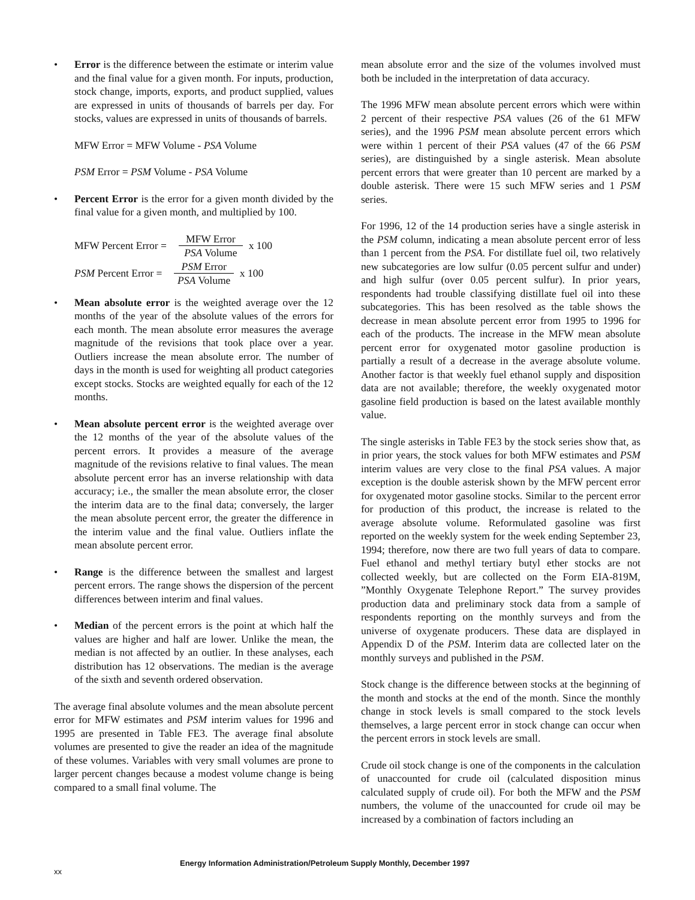• Error is the difference between the estimate or interim value and the final value for a given month. For inputs, production, stock change, imports, exports, and product supplied, values are expressed in units of thousands of barrels per day. For stocks, values are expressed in units of thousands of barrels.
MFW Error = MFW Volume - PSA Volume
PSM Error = PSM Volume - PSA Volume
• Percent Error is the error for a given month divided by the final value for a given month, and multiplied by 100.
MFW Percent Error =
MFW Error
PSA Volume
x 100
PSM Percent Error =
PSM Error
PSA Volume
x 100
• Mean absolute error is the weighted average over the 12 months of the year of the absolute values of the errors for each month. The mean absolute error measures the average magnitude of the revisions that took place over a year. Outliers increase the mean absolute error. The number of days in the month is used for weighting all product categories except stocks. Stocks are weighted equally for each of the 12 months.
• Mean absolute percent error is the weighted average over the 12 months of the year of the absolute values of the percent errors. It provides a measure of the average magnitude of the revisions relative to final values. The mean absolute percent error has an inverse relationship with data accuracy; i.e., the smaller the mean absolute error, the closer the interim data are to the final data; conversely, the larger the mean absolute percent error, the greater the difference in the interim value and the final value. Outliers inflate the mean absolute percent error.
• Range is the difference between the smallest and largest percent errors. The range shows the dispersion of the percent differences between interim and final values.
• Median of the percent errors is the point at which half the values are higher and half are lower. Unlike the mean, the median is not affected by an outlier. In these analyses, each distribution has 12 observations. The median is the average of the sixth and seventh ordered observation.
The average final absolute volumes and the mean absolute percent error for MFW estimates and PSM interim values for 1996 and 1995 are presented in Table FE3. The average final absolute volumes are presented to give the reader an idea of the magnitude of these volumes. Variables with very small volumes are prone to larger percent changes because a modest volume change is being compared to a small final volume. The
mean absolute error and the size of the volumes involved must both be included in the interpretation of data accuracy.
The 1996 MFW mean absolute percent errors which were within 2 percent of their respective PSA values (26 of the 61 MFW series), and the 1996 PSM mean absolute percent errors which were within 1 percent of their PSA values (47 of the 66 PSM series), are distinguished by a single asterisk. Mean absolute percent errors that were greater than 10 percent are marked by a double asterisk. There were 15 such MFW series and 1 PSM series.
For 1996, 12 of the 14 production series have a single asterisk in the PSM column, indicating a mean absolute percent error of less than 1 percent from the PSA. For distillate fuel oil, two relatively new subcategories are low sulfur (0.05 percent sulfur and under) and high sulfur (over 0.05 percent sulfur). In prior years, respondents had trouble classifying distillate fuel oil into these subcategories. This has been resolved as the table shows the decrease in mean absolute percent error from 1995 to 1996 for each of the products. The increase in the MFW mean absolute percent error for oxygenated motor gasoline production is partially a result of a decrease in the average absolute volume. Another factor is that weekly fuel ethanol supply and disposition data are not available; therefore, the weekly oxygenated motor gasoline field production is based on the latest available monthly value.
The single asterisks in Table FE3 by the stock series show that, as in prior years, the stock values for both MFW estimates and PSM interim values are very close to the final PSA values. A major exception is the double asterisk shown by the MFW percent error for oxygenated motor gasoline stocks. Similar to the percent error for production of this product, the increase is related to the average absolute volume. Reformulated gasoline was first reported on the weekly system for the week ending September 23, 1994; therefore, now there are two full years of data to compare. Fuel ethanol and methyl tertiary butyl ether stocks are not collected weekly, but are collected on the Form EIA-819M, ”Monthly Oxygenate Telephone Report.” The survey provides production data and preliminary stock data from a sample of respondents reporting on the monthly surveys and from the universe of oxygenate producers. These data are displayed in Appendix D of the PSM. Interim data are collected later on the monthly surveys and published in the PSM.
Stock change is the difference between stocks at the beginning of the month and stocks at the end of the month. Since the monthly change in stock levels is small compared to the stock levels themselves, a large percent error in stock change can occur when the percent errors in stock levels are small.
Crude oil stock change is one of the components in the calculation of unaccounted for crude oil (calculated disposition minus calculated supply of crude oil). For both the MFW and the PSM numbers, the volume of the unaccounted for crude oil may be increased by a combination of factors including an
xx Energy Information Administration/Petroleum Supply Monthly, December 1997